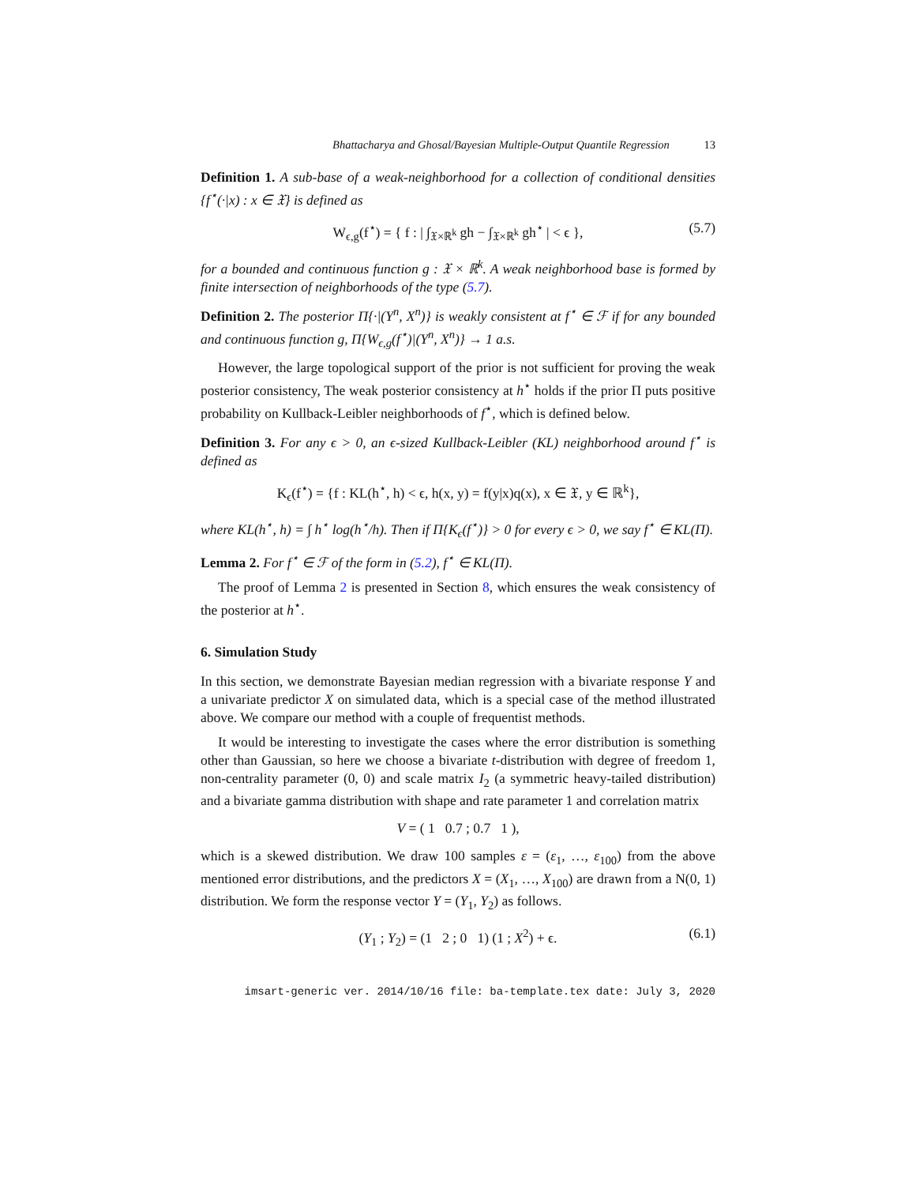Bhattacharya and Ghosal/Bayesian Multiple-Output Quantile Regression 13
Definition 1. A sub-base of a weak-neighborhood for a collection of conditional densities {f<sup>⋆</sup>(·|x) : x ∈ 𝔛} is defined as
W<sub>ϵ,g</sub>(f<sup>⋆</sup>) = { f : | ∫<sub>𝔛×ℝ<sup>k</sup></sub> gh − ∫<sub>𝔛×ℝ<sup>k</sup></sub> gh<sup>⋆</sup> | < ϵ }, (5.7)
for a bounded and continuous function g : 𝔛 × ℝ<sup>k</sup>. A weak neighborhood base is formed by finite intersection of neighborhoods of the type (5.7).
Definition 2. The posterior Π{·|(Y<sup>n</sup>, X<sup>n</sup>)} is weakly consistent at f<sup>⋆</sup> ∈ ℱ if for any bounded and continuous function g, Π{W<sub>ϵ,g</sub>(f<sup>⋆</sup>)|(Y<sup>n</sup>, X<sup>n</sup>)} → 1 a.s.
However, the large topological support of the prior is not sufficient for proving the weak posterior consistency, The weak posterior consistency at h<sup>⋆</sup> holds if the prior Π puts positive probability on Kullback-Leibler neighborhoods of f<sup>⋆</sup>, which is defined below.
Definition 3. For any ϵ > 0, an ϵ-sized Kullback-Leibler (KL) neighborhood around f<sup>⋆</sup> is defined as
K<sub>ϵ</sub>(f<sup>⋆</sup>) = {f : KL(h<sup>⋆</sup>, h) < ϵ, h(x, y) = f(y|x)q(x), x ∈ 𝔛, y ∈ ℝ<sup>k</sup>},
where KL(h<sup>⋆</sup>, h) = ∫ h<sup>⋆</sup> log(h<sup>⋆</sup>/h). Then if Π{K<sub>ϵ</sub>(f<sup>⋆</sup>)} > 0 for every ϵ > 0, we say f<sup>⋆</sup> ∈ KL(Π).
Lemma 2. For f<sup>⋆</sup> ∈ ℱ of the form in (5.2), f<sup>⋆</sup> ∈ KL(Π).
The proof of Lemma 2 is presented in Section 8, which ensures the weak consistency of the posterior at h<sup>⋆</sup>.
6. Simulation Study
In this section, we demonstrate Bayesian median regression with a bivariate response Y and a univariate predictor X on simulated data, which is a special case of the method illustrated above. We compare our method with a couple of frequentist methods.
It would be interesting to investigate the cases where the error distribution is something other than Gaussian, so here we choose a bivariate t-distribution with degree of freedom 1, non-centrality parameter (0, 0) and scale matrix I<sub>2</sub> (a symmetric heavy-tailed distribution) and a bivariate gamma distribution with shape and rate parameter 1 and correlation matrix
V = ( 1 0.7 ; 0.7 1 ),
which is a skewed distribution. We draw 100 samples ε = (ε<sub>1</sub>, …, ε<sub>100</sub>) from the above mentioned error distributions, and the predictors X = (X<sub>1</sub>, …, X<sub>100</sub>) are drawn from a N(0, 1) distribution. We form the response vector Y = (Y<sub>1</sub>, Y<sub>2</sub>) as follows.
(Y<sub>1</sub> ; Y<sub>2</sub>) = (1 2 ; 0 1) (1 ; X<sup>2</sup>) + ϵ. (6.1)
imsart-generic ver. 2014/10/16 file: ba-template.tex date: July 3, 2020